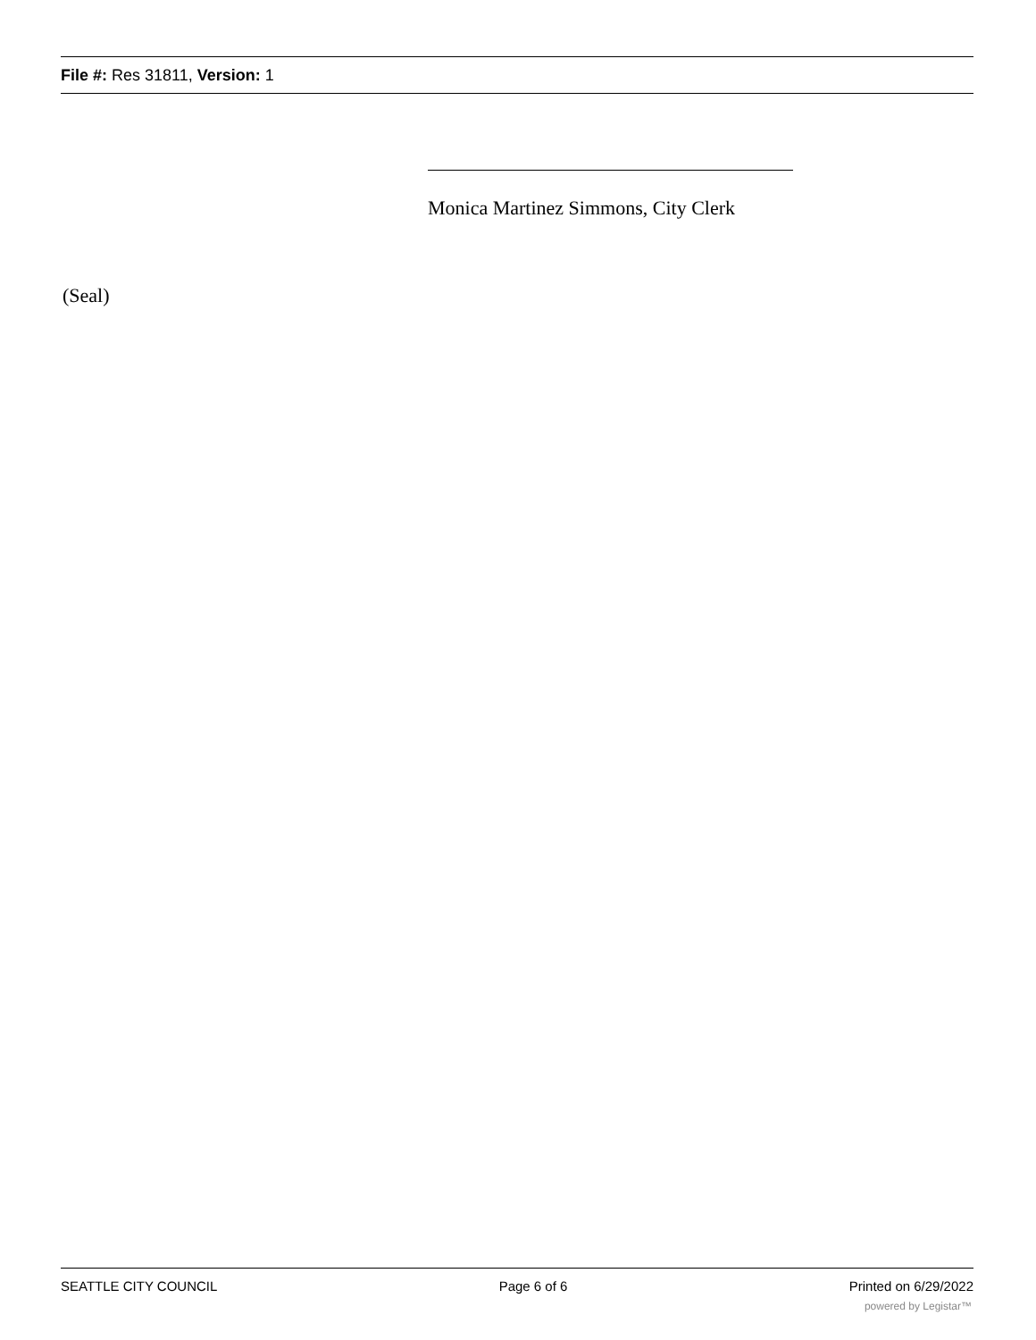File #: Res 31811, Version: 1
Monica Martinez Simmons, City Clerk
(Seal)
SEATTLE CITY COUNCIL Page 6 of 6 Printed on 6/29/2022
powered by Legistar™